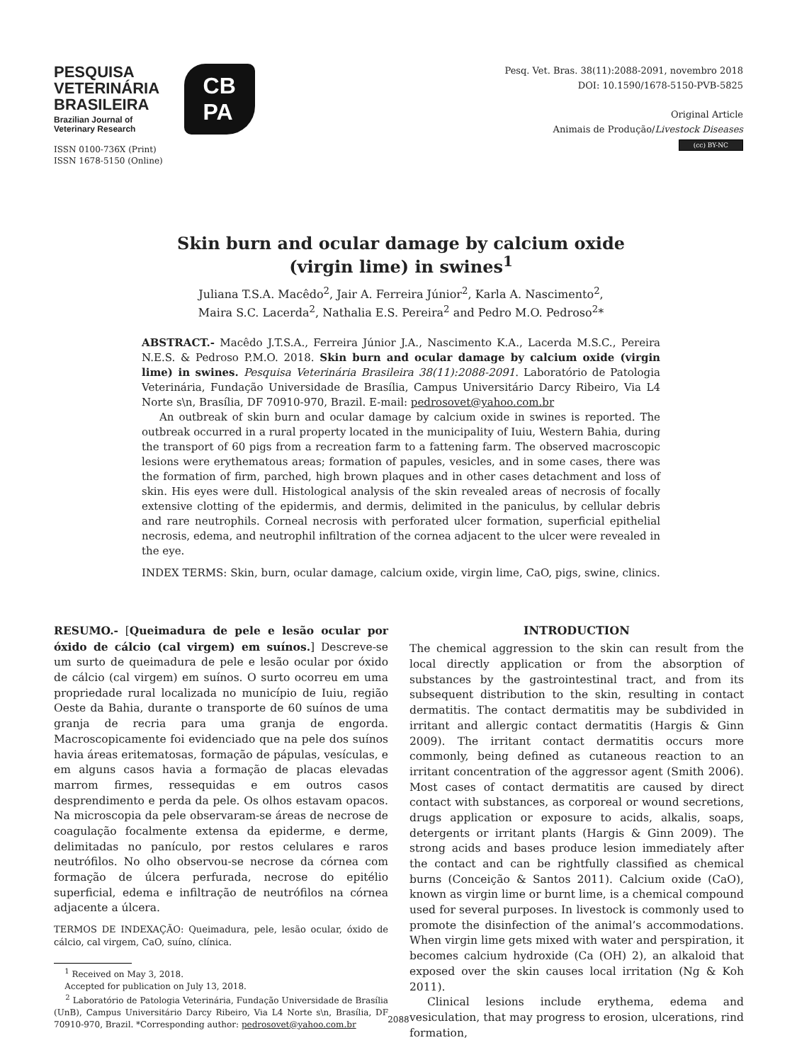PESQUISA
VETERINÁRIA
BRASILEIRA
Brazilian Journal of
Veterinary Research
ISSN 0100-736X (Print)
ISSN 1678-5150 (Online)
CB
PA
Pesq. Vet. Bras. 38(11):2088-2091, novembro 2018
DOI: 10.1590/1678-5150-PVB-5825
Original Article
Animais de Produção/Livestock Diseases
(cc) BY-NC
Skin burn and ocular damage by calcium oxide
(virgin lime) in swines<sup>1</sup>
Juliana T.S.A. Macêdo<sup>2</sup>, Jair A. Ferreira Júnior<sup>2</sup>, Karla A. Nascimento<sup>2</sup>,
Maira S.C. Lacerda<sup>2</sup>, Nathalia E.S. Pereira<sup>2</sup> and Pedro M.O. Pedroso<sup>2</sup>*
ABSTRACT.- Macêdo J.T.S.A., Ferreira Júnior J.A., Nascimento K.A., Lacerda M.S.C., Pereira N.E.S. & Pedroso P.M.O. 2018. Skin burn and ocular damage by calcium oxide (virgin lime) in swines. Pesquisa Veterinária Brasileira 38(11):2088-2091. Laboratório de Patologia Veterinária, Fundação Universidade de Brasília, Campus Universitário Darcy Ribeiro, Via L4 Norte s\n, Brasília, DF 70910-970, Brazil. E-mail: pedrosovet@yahoo.com.br
An outbreak of skin burn and ocular damage by calcium oxide in swines is reported. The outbreak occurred in a rural property located in the municipality of Iuiu, Western Bahia, during the transport of 60 pigs from a recreation farm to a fattening farm. The observed macroscopic lesions were erythematous areas; formation of papules, vesicles, and in some cases, there was the formation of firm, parched, high brown plaques and in other cases detachment and loss of skin. His eyes were dull. Histological analysis of the skin revealed areas of necrosis of focally extensive clotting of the epidermis, and dermis, delimited in the paniculus, by cellular debris and rare neutrophils. Corneal necrosis with perforated ulcer formation, superficial epithelial necrosis, edema, and neutrophil infiltration of the cornea adjacent to the ulcer were revealed in the eye.
INDEX TERMS: Skin, burn, ocular damage, calcium oxide, virgin lime, CaO, pigs, swine, clinics.
RESUMO.- [Queimadura de pele e lesão ocular por óxido de cálcio (cal virgem) em suínos.] Descreve-se um surto de queimadura de pele e lesão ocular por óxido de cálcio (cal virgem) em suínos. O surto ocorreu em uma propriedade rural localizada no município de Iuiu, região Oeste da Bahia, durante o transporte de 60 suínos de uma granja de recria para uma granja de engorda. Macroscopicamente foi evidenciado que na pele dos suínos havia áreas eritematosas, formação de pápulas, vesículas, e em alguns casos havia a formação de placas elevadas marrom firmes, ressequidas e em outros casos desprendimento e perda da pele. Os olhos estavam opacos. Na microscopia da pele observaram-se áreas de necrose de coagulação focalmente extensa da epiderme, e derme, delimitadas no panículo, por restos celulares e raros neutrófilos. No olho observou-se necrose da córnea com formação de úlcera perfurada, necrose do epitélio superficial, edema e infiltração de neutrófilos na córnea adjacente a úlcera.
TERMOS DE INDEXAÇÃO: Queimadura, pele, lesão ocular, óxido de cálcio, cal virgem, CaO, suíno, clínica.
<sup>1</sup> Received on May 3, 2018.
Accepted for publication on July 13, 2018.
<sup>2</sup> Laboratório de Patologia Veterinária, Fundação Universidade de Brasília (UnB), Campus Universitário Darcy Ribeiro, Via L4 Norte s\n, Brasília, DF 70910-970, Brazil. *Corresponding author: pedrosovet@yahoo.com.br
INTRODUCTION
The chemical aggression to the skin can result from the local directly application or from the absorption of substances by the gastrointestinal tract, and from its subsequent distribution to the skin, resulting in contact dermatitis. The contact dermatitis may be subdivided in irritant and allergic contact dermatitis (Hargis & Ginn 2009). The irritant contact dermatitis occurs more commonly, being defined as cutaneous reaction to an irritant concentration of the aggressor agent (Smith 2006). Most cases of contact dermatitis are caused by direct contact with substances, as corporeal or wound secretions, drugs application or exposure to acids, alkalis, soaps, detergents or irritant plants (Hargis & Ginn 2009). The strong acids and bases produce lesion immediately after the contact and can be rightfully classified as chemical burns (Conceição & Santos 2011). Calcium oxide (CaO), known as virgin lime or burnt lime, is a chemical compound used for several purposes. In livestock is commonly used to promote the disinfection of the animal’s accommodations. When virgin lime gets mixed with water and perspiration, it becomes calcium hydroxide (Ca (OH) 2), an alkaloid that exposed over the skin causes local irritation (Ng & Koh 2011).
Clinical lesions include erythema, edema and vesiculation, that may progress to erosion, ulcerations, rind formation,
2088